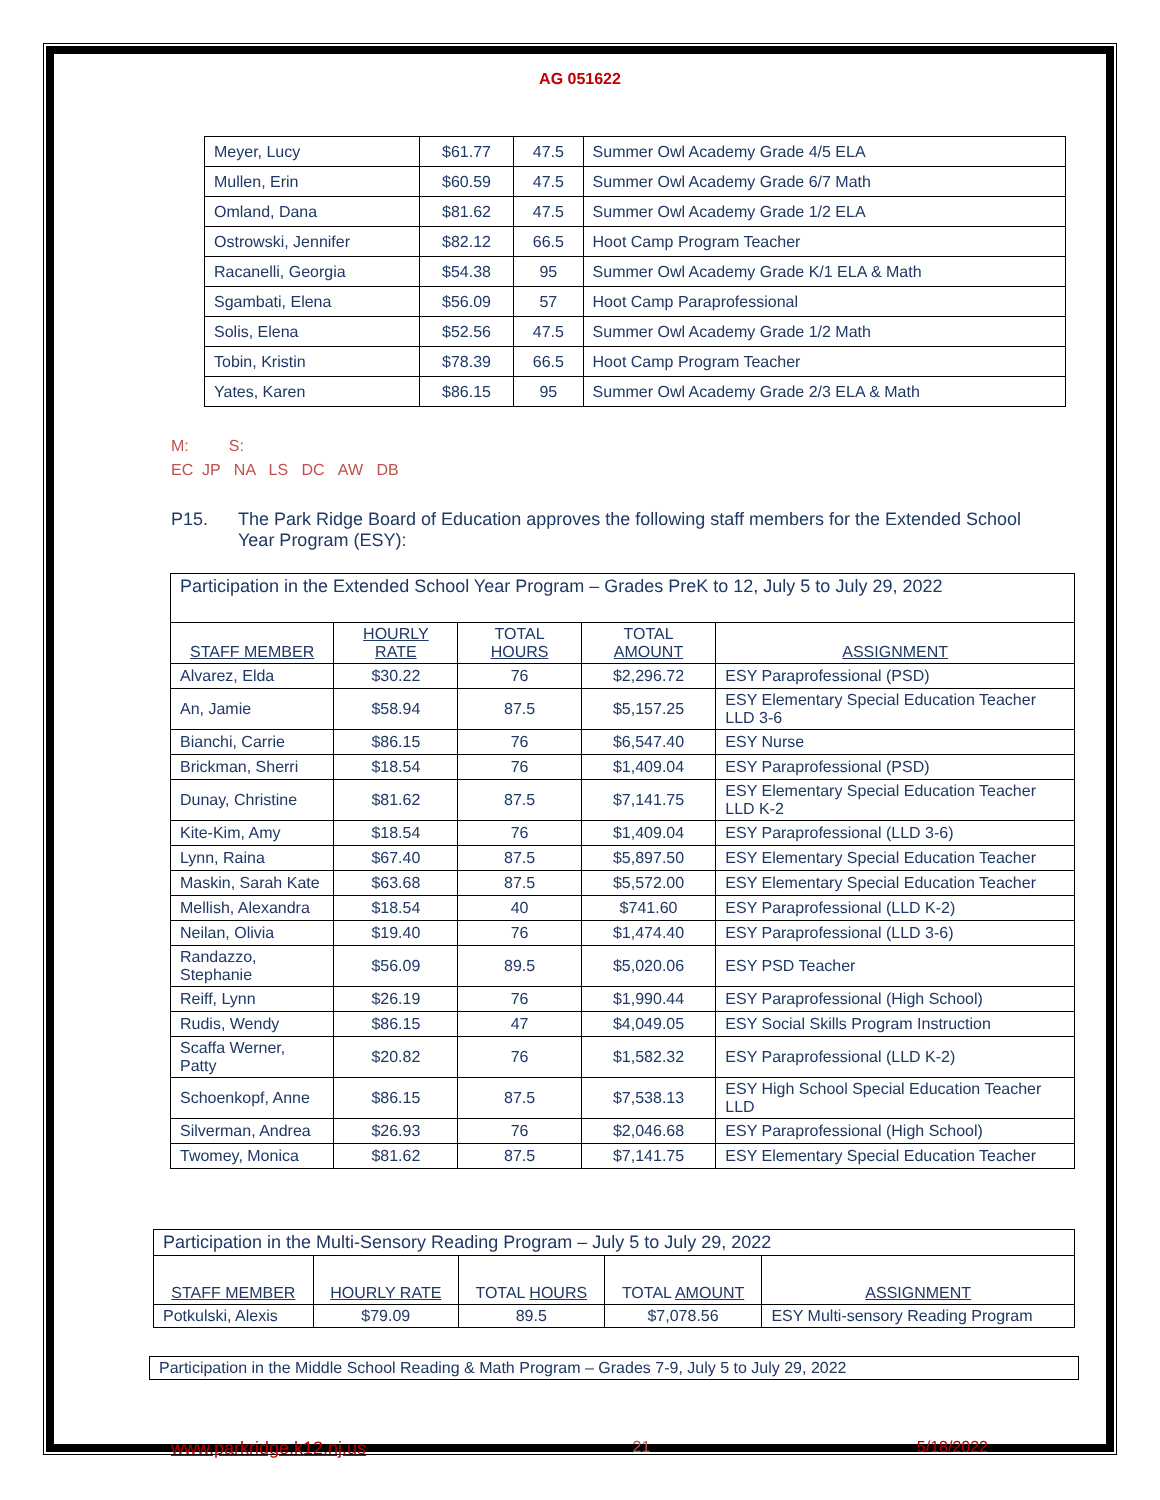AG 051622
| Meyer, Lucy | $61.77 | 47.5 | Summer Owl Academy Grade 4/5 ELA |
| Mullen, Erin | $60.59 | 47.5 | Summer Owl Academy Grade 6/7 Math |
| Omland, Dana | $81.62 | 47.5 | Summer Owl Academy Grade 1/2 ELA |
| Ostrowski, Jennifer | $82.12 | 66.5 | Hoot Camp Program Teacher |
| Racanelli, Georgia | $54.38 | 95 | Summer Owl Academy Grade K/1 ELA & Math |
| Sgambati, Elena | $56.09 | 57 | Hoot Camp Paraprofessional |
| Solis, Elena | $52.56 | 47.5 | Summer Owl Academy Grade 1/2 Math |
| Tobin, Kristin | $78.39 | 66.5 | Hoot Camp Program Teacher |
| Yates, Karen | $86.15 | 95 | Summer Owl Academy Grade 2/3 ELA & Math |
M: S:
EC JP NA LS DC AW DB
P15. The Park Ridge Board of Education approves the following staff members for the Extended School Year Program (ESY):
| Participation in the Extended School Year Program – Grades PreK to 12, July 5 to July 29, 2022 | | | | |
| STAFF MEMBER | HOURLY RATE | TOTAL HOURS | TOTAL AMOUNT | ASSIGNMENT |
| Alvarez, Elda | $30.22 | 76 | $2,296.72 | ESY Paraprofessional (PSD) |
| An, Jamie | $58.94 | 87.5 | $5,157.25 | ESY Elementary Special Education Teacher LLD 3-6 |
| Bianchi, Carrie | $86.15 | 76 | $6,547.40 | ESY Nurse |
| Brickman, Sherri | $18.54 | 76 | $1,409.04 | ESY Paraprofessional (PSD) |
| Dunay, Christine | $81.62 | 87.5 | $7,141.75 | ESY Elementary Special Education Teacher LLD K-2 |
| Kite-Kim, Amy | $18.54 | 76 | $1,409.04 | ESY Paraprofessional (LLD 3-6) |
| Lynn, Raina | $67.40 | 87.5 | $5,897.50 | ESY Elementary Special Education Teacher |
| Maskin, Sarah Kate | $63.68 | 87.5 | $5,572.00 | ESY Elementary Special Education Teacher |
| Mellish, Alexandra | $18.54 | 40 | $741.60 | ESY Paraprofessional (LLD K-2) |
| Neilan, Olivia | $19.40 | 76 | $1,474.40 | ESY Paraprofessional (LLD 3-6) |
| Randazzo, Stephanie | $56.09 | 89.5 | $5,020.06 | ESY PSD Teacher |
| Reiff, Lynn | $26.19 | 76 | $1,990.44 | ESY Paraprofessional (High School) |
| Rudis, Wendy | $86.15 | 47 | $4,049.05 | ESY Social Skills Program Instruction |
| Scaffa Werner, Patty | $20.82 | 76 | $1,582.32 | ESY Paraprofessional (LLD K-2) |
| Schoenkopf, Anne | $86.15 | 87.5 | $7,538.13 | ESY High School Special Education Teacher LLD |
| Silverman, Andrea | $26.93 | 76 | $2,046.68 | ESY Paraprofessional (High School) |
| Twomey, Monica | $81.62 | 87.5 | $7,141.75 | ESY Elementary Special Education Teacher |
| Participation in the Multi-Sensory Reading Program – July 5 to July 29, 2022 | | | | |
| STAFF MEMBER | HOURLY RATE | TOTAL HOURS | TOTAL AMOUNT | ASSIGNMENT |
| Potkulski, Alexis | $79.09 | 89.5 | $7,078.56 | ESY Multi-sensory Reading Program |
| Participation in the Middle School Reading & Math Program – Grades 7-9, July 5 to July 29, 2022 |
www.parkridge.k12.nj.us 21 5/18/2022